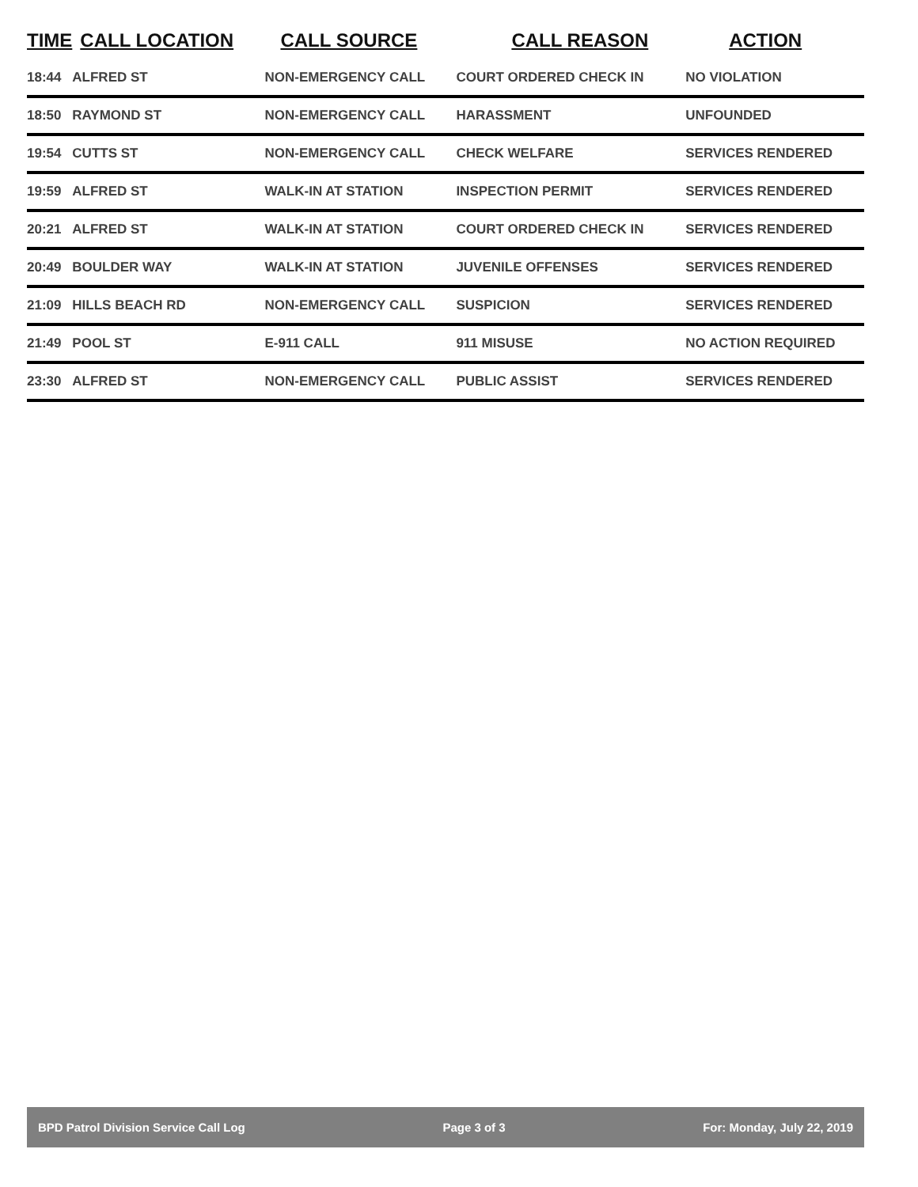| TIME | CALL LOCATION | CALL SOURCE | CALL REASON | ACTION |
| --- | --- | --- | --- | --- |
| 18:44 | ALFRED ST | NON-EMERGENCY CALL | COURT ORDERED CHECK IN | NO VIOLATION |
| 18:50 | RAYMOND ST | NON-EMERGENCY CALL | HARASSMENT | UNFOUNDED |
| 19:54 | CUTTS ST | NON-EMERGENCY CALL | CHECK WELFARE | SERVICES RENDERED |
| 19:59 | ALFRED ST | WALK-IN AT STATION | INSPECTION PERMIT | SERVICES RENDERED |
| 20:21 | ALFRED ST | WALK-IN AT STATION | COURT ORDERED CHECK IN | SERVICES RENDERED |
| 20:49 | BOULDER WAY | WALK-IN AT STATION | JUVENILE OFFENSES | SERVICES RENDERED |
| 21:09 | HILLS BEACH RD | NON-EMERGENCY CALL | SUSPICION | SERVICES RENDERED |
| 21:49 | POOL ST | E-911 CALL | 911 MISUSE | NO ACTION REQUIRED |
| 23:30 | ALFRED ST | NON-EMERGENCY CALL | PUBLIC ASSIST | SERVICES RENDERED |
BPD Patrol Division Service Call Log Page 3 of 3 For: Monday, July 22, 2019